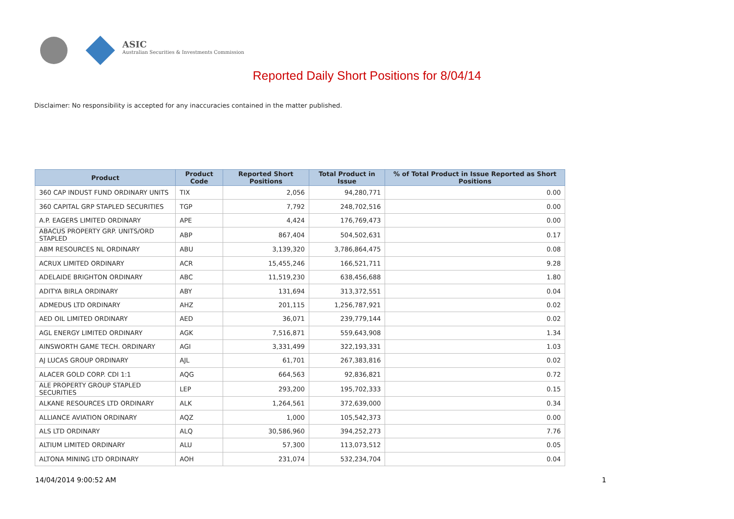ASIC
Australian Securities & Investments Commission
Reported Daily Short Positions for 8/04/14
Disclaimer: No responsibility is accepted for any inaccuracies contained in the matter published.
| Product | Product Code | Reported Short Positions | Total Product in Issue | % of Total Product in Issue Reported as Short Positions |
| --- | --- | --- | --- | --- |
| 360 CAP INDUST FUND ORDINARY UNITS | TIX | 2,056 | 94,280,771 | 0.00 |
| 360 CAPITAL GRP STAPLED SECURITIES | TGP | 7,792 | 248,702,516 | 0.00 |
| A.P. EAGERS LIMITED ORDINARY | APE | 4,424 | 176,769,473 | 0.00 |
| ABACUS PROPERTY GRP. UNITS/ORD STAPLED | ABP | 867,404 | 504,502,631 | 0.17 |
| ABM RESOURCES NL ORDINARY | ABU | 3,139,320 | 3,786,864,475 | 0.08 |
| ACRUX LIMITED ORDINARY | ACR | 15,455,246 | 166,521,711 | 9.28 |
| ADELAIDE BRIGHTON ORDINARY | ABC | 11,519,230 | 638,456,688 | 1.80 |
| ADITYA BIRLA ORDINARY | ABY | 131,694 | 313,372,551 | 0.04 |
| ADMEDUS LTD ORDINARY | AHZ | 201,115 | 1,256,787,921 | 0.02 |
| AED OIL LIMITED ORDINARY | AED | 36,071 | 239,779,144 | 0.02 |
| AGL ENERGY LIMITED ORDINARY | AGK | 7,516,871 | 559,643,908 | 1.34 |
| AINSWORTH GAME TECH. ORDINARY | AGI | 3,331,499 | 322,193,331 | 1.03 |
| AJ LUCAS GROUP ORDINARY | AJL | 61,701 | 267,383,816 | 0.02 |
| ALACER GOLD CORP. CDI 1:1 | AQG | 664,563 | 92,836,821 | 0.72 |
| ALE PROPERTY GROUP STAPLED SECURITIES | LEP | 293,200 | 195,702,333 | 0.15 |
| ALKANE RESOURCES LTD ORDINARY | ALK | 1,264,561 | 372,639,000 | 0.34 |
| ALLIANCE AVIATION ORDINARY | AQZ | 1,000 | 105,542,373 | 0.00 |
| ALS LTD ORDINARY | ALQ | 30,586,960 | 394,252,273 | 7.76 |
| ALTIUM LIMITED ORDINARY | ALU | 57,300 | 113,073,512 | 0.05 |
| ALTONA MINING LTD ORDINARY | AOH | 231,074 | 532,234,704 | 0.04 |
14/04/2014 9:00:52 AM 1